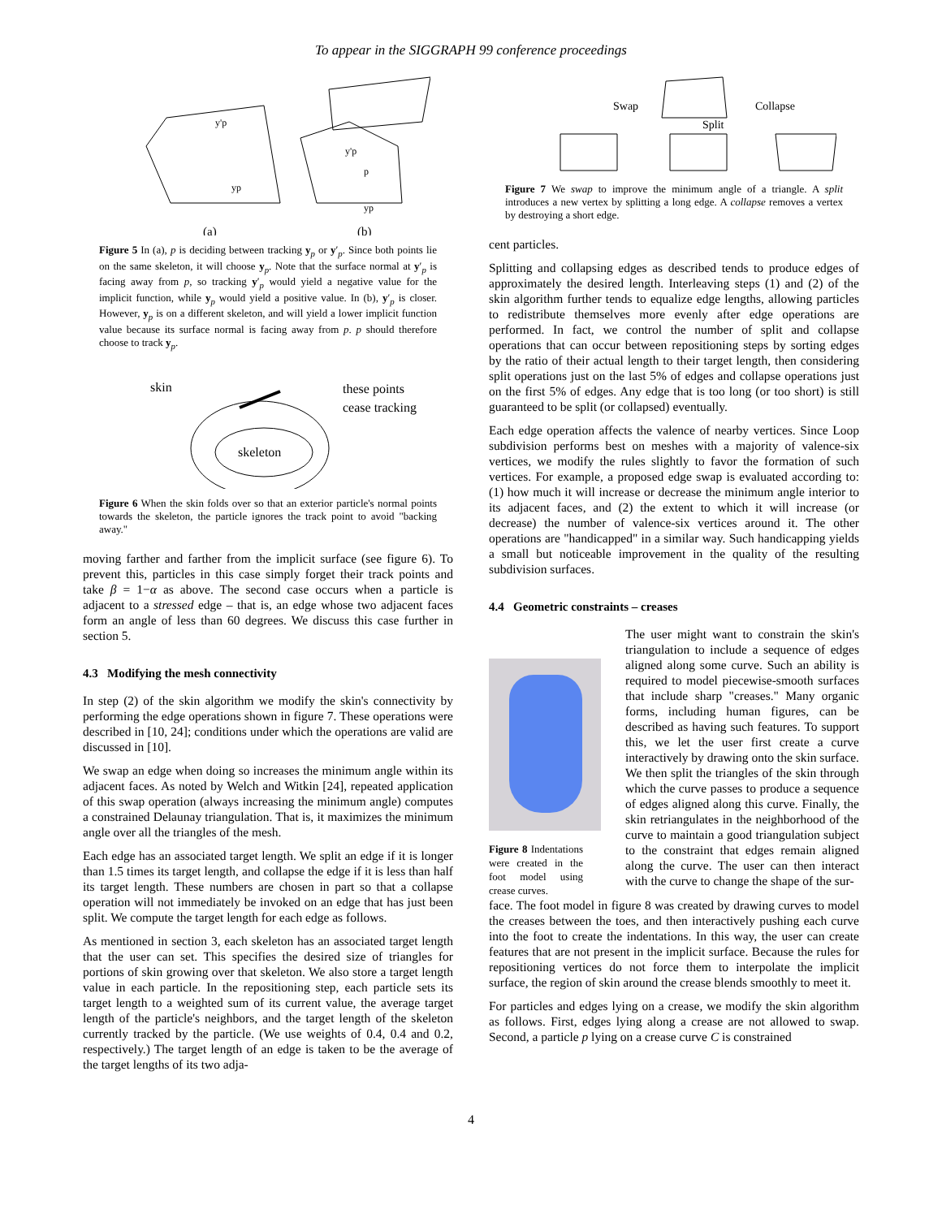To appear in the SIGGRAPH 99 conference proceedings
(a)
(b)
y'p
yp
y'p
p
yp
Figure 5 In (a), p is deciding between tracking y<sub>p</sub> or y′<sub>p</sub>. Since both points lie on the same skeleton, it will choose y<sub>p</sub>. Note that the surface normal at y′<sub>p</sub> is facing away from p, so tracking y′<sub>p</sub> would yield a negative value for the implicit function, while y<sub>p</sub> would yield a positive value. In (b), y′<sub>p</sub> is closer. However, y<sub>p</sub> is on a different skeleton, and will yield a lower implicit function value because its surface normal is facing away from p. p should therefore choose to track y<sub>p</sub>.
skin
these points
cease tracking
skeleton
Figure 6 When the skin folds over so that an exterior particle's normal points towards the skeleton, the particle ignores the track point to avoid "backing away."
moving farther and farther from the implicit surface (see figure 6). To prevent this, particles in this case simply forget their track points and take β = 1−α as above. The second case occurs when a particle is adjacent to a stressed edge – that is, an edge whose two adjacent faces form an angle of less than 60 degrees. We discuss this case further in section 5.
4.3 Modifying the mesh connectivity
In step (2) of the skin algorithm we modify the skin's connectivity by performing the edge operations shown in figure 7. These operations were described in [10, 24]; conditions under which the operations are valid are discussed in [10].
We swap an edge when doing so increases the minimum angle within its adjacent faces. As noted by Welch and Witkin [24], repeated application of this swap operation (always increasing the minimum angle) computes a constrained Delaunay triangulation. That is, it maximizes the minimum angle over all the triangles of the mesh.
Each edge has an associated target length. We split an edge if it is longer than 1.5 times its target length, and collapse the edge if it is less than half its target length. These numbers are chosen in part so that a collapse operation will not immediately be invoked on an edge that has just been split. We compute the target length for each edge as follows.
As mentioned in section 3, each skeleton has an associated target length that the user can set. This specifies the desired size of triangles for portions of skin growing over that skeleton. We also store a target length value in each particle. In the repositioning step, each particle sets its target length to a weighted sum of its current value, the average target length of the particle's neighbors, and the target length of the skeleton currently tracked by the particle. (We use weights of 0.4, 0.4 and 0.2, respectively.) The target length of an edge is taken to be the average of the target lengths of its two adja-
Swap
Collapse
Split
Figure 7 We swap to improve the minimum angle of a triangle. A split introduces a new vertex by splitting a long edge. A collapse removes a vertex by destroying a short edge.
cent particles.
Splitting and collapsing edges as described tends to produce edges of approximately the desired length. Interleaving steps (1) and (2) of the skin algorithm further tends to equalize edge lengths, allowing particles to redistribute themselves more evenly after edge operations are performed. In fact, we control the number of split and collapse operations that can occur between repositioning steps by sorting edges by the ratio of their actual length to their target length, then considering split operations just on the last 5% of edges and collapse operations just on the first 5% of edges. Any edge that is too long (or too short) is still guaranteed to be split (or collapsed) eventually.
Each edge operation affects the valence of nearby vertices. Since Loop subdivision performs best on meshes with a majority of valence-six vertices, we modify the rules slightly to favor the formation of such vertices. For example, a proposed edge swap is evaluated according to: (1) how much it will increase or decrease the minimum angle interior to its adjacent faces, and (2) the extent to which it will increase (or decrease) the number of valence-six vertices around it. The other operations are "handicapped" in a similar way. Such handicapping yields a small but noticeable improvement in the quality of the resulting subdivision surfaces.
4.4 Geometric constraints – creases
Figure 8 Indentations were created in the foot model using crease curves.
The user might want to constrain the skin's triangulation to include a sequence of edges aligned along some curve. Such an ability is required to model piecewise-smooth surfaces that include sharp "creases." Many organic forms, including human figures, can be described as having such features. To support this, we let the user first create a curve interactively by drawing onto the skin surface. We then split the triangles of the skin through which the curve passes to produce a sequence of edges aligned along this curve. Finally, the skin retriangulates in the neighborhood of the curve to maintain a good triangulation subject to the constraint that edges remain aligned along the curve. The user can then interact with the curve to change the shape of the sur-
face. The foot model in figure 8 was created by drawing curves to model the creases between the toes, and then interactively pushing each curve into the foot to create the indentations. In this way, the user can create features that are not present in the implicit surface. Because the rules for repositioning vertices do not force them to interpolate the implicit surface, the region of skin around the crease blends smoothly to meet it.
For particles and edges lying on a crease, we modify the skin algorithm as follows. First, edges lying along a crease are not allowed to swap. Second, a particle p lying on a crease curve C is constrained
4